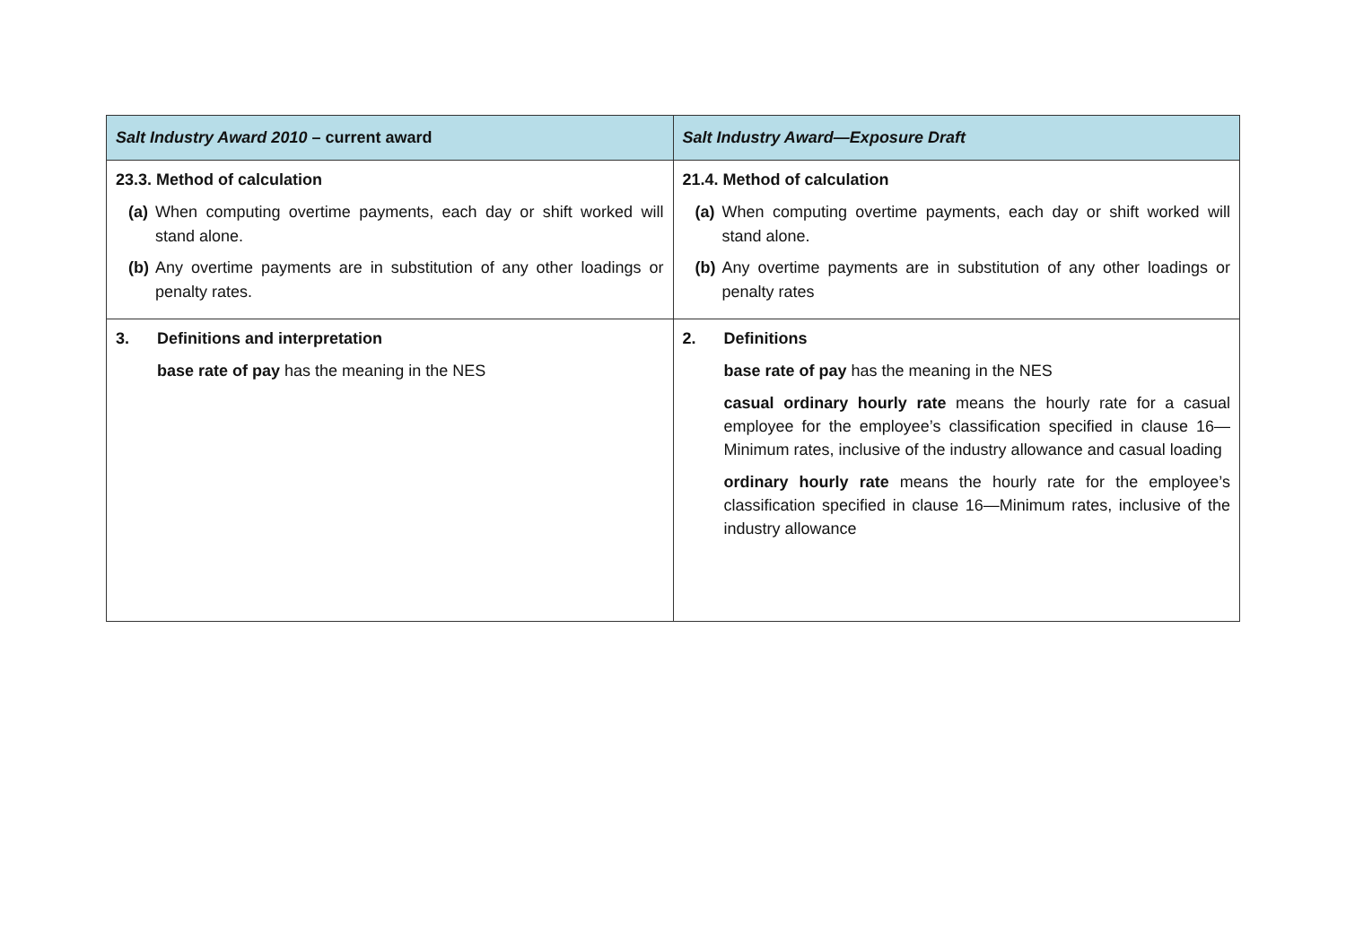| Salt Industry Award 2010 – current award | Salt Industry Award—Exposure Draft |
| --- | --- |
| 23.3. Method of calculation (a) When computing overtime payments, each day or shift worked will stand alone. (b) Any overtime payments are in substitution of any other loadings or penalty rates. | 21.4. Method of calculation (a) When computing overtime payments, each day or shift worked will stand alone. (b) Any overtime payments are in substitution of any other loadings or penalty rates |
| 3. Definitions and interpretation base rate of pay has the meaning in the NES | 2. Definitions base rate of pay has the meaning in the NES casual ordinary hourly rate means the hourly rate for a casual employee for the employee’s classification specified in clause 16—Minimum rates, inclusive of the industry allowance and casual loading ordinary hourly rate means the hourly rate for the employee’s classification specified in clause 16—Minimum rates, inclusive of the industry allowance |